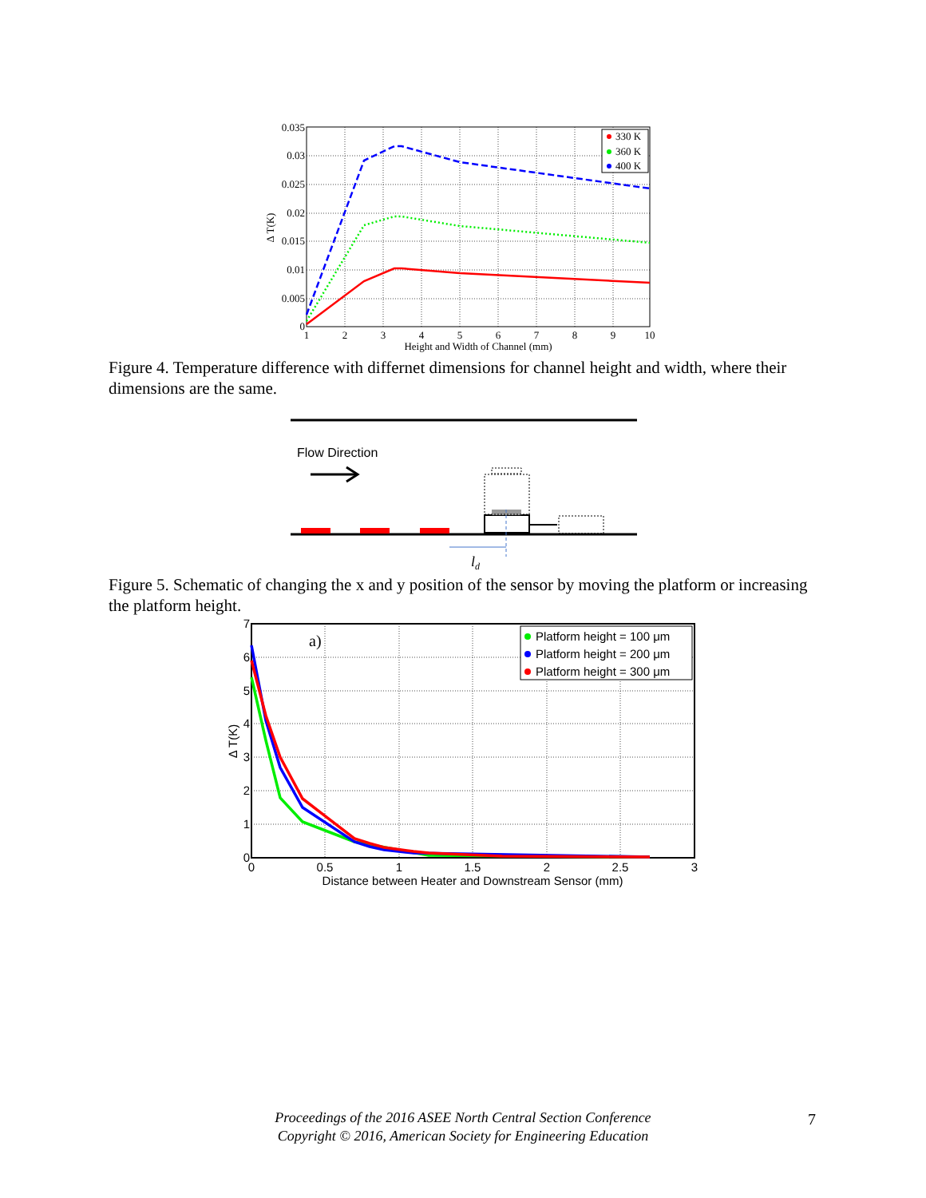0.035
0.03
0.025
0.02
0.015
0.01
0.005
0
1
2
3
4
5
6
7
8
9
10
Height and Width of Channel (mm)
Δ T(K)
330 K
360 K
400 K
Figure 4. Temperature difference with differnet dimensions for channel height and width, where their dimensions are the same.
Flow Direction
ld
Figure 5. Schematic of changing the x and y position of the sensor by moving the platform or increasing the platform height.
7
6
5
4
3
2
1
0
0
0.5
1
1.5
2
2.5
3
Distance between Heater and Downstream Sensor (mm)
Δ T(K)
a)
Platform height = 100 μm
Platform height = 200 μm
Platform height = 300 μm
Proceedings of the 2016 ASEE North Central Section Conference
Copyright © 2016, American Society for Engineering Education
7